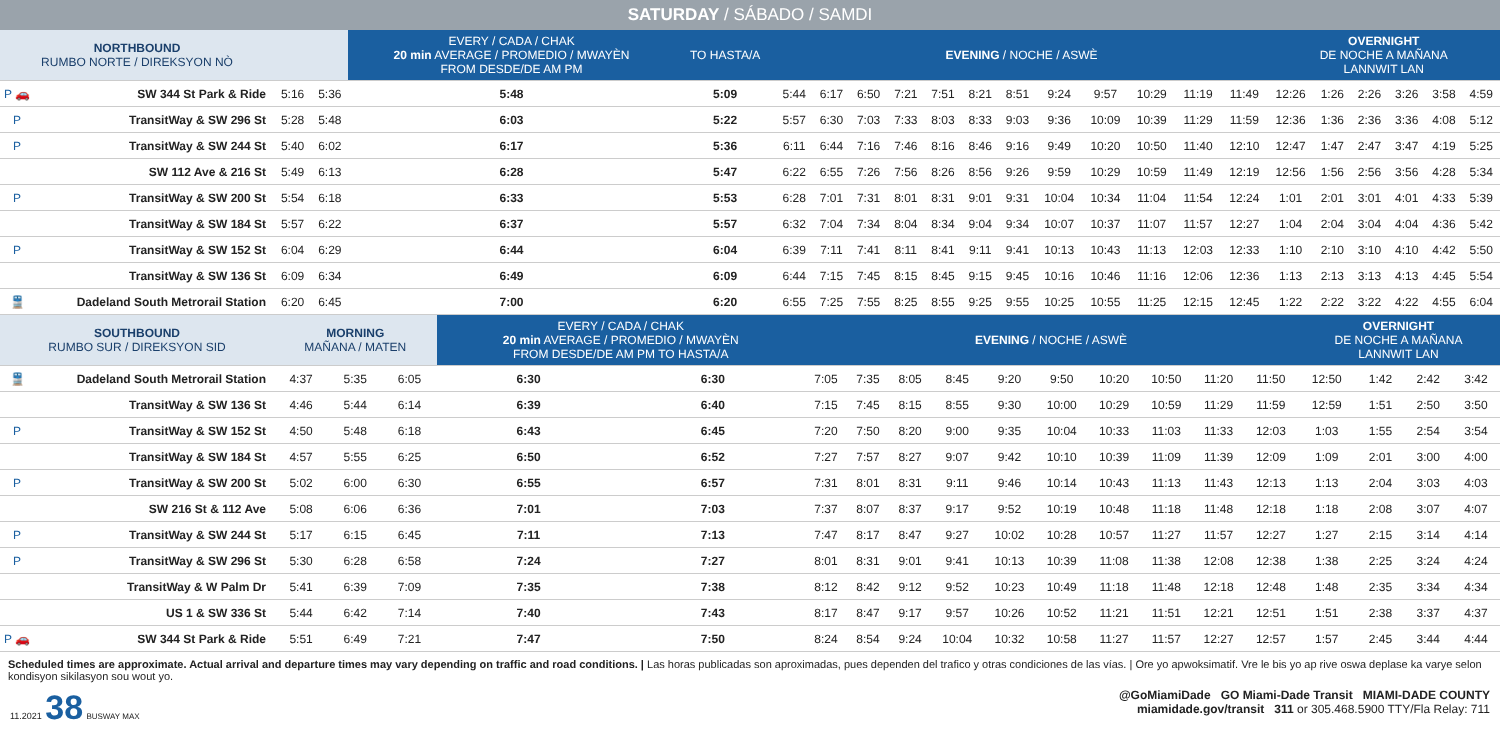SATURDAY / SÁBADO / SAMDI
| NORTHBOUND RUMBO NORTE / DIREKSYON NÒ | | | | EVERY / CADA / CHAK 20 min AVERAGE / PROMEDIO / MWAYÈN FROM DESDE/DE AM PM | TO HASTA/A | EVENING / NOCHE / ASWÈ | | | | | | | | | | | | OVERNIGHT DE NOCHE A MAÑANA LANNWIT LAN | | | | | |
| --- | --- | --- | --- | --- | --- | --- | --- | --- | --- | --- | --- | --- | --- | --- | --- | --- | --- | --- | --- | --- | --- | --- | --- |
| P 🚗 | SW 344 St Park & Ride | 5:16 | 5:36 | 5:48 | 5:09 | 5:44 | 6:17 | 6:50 | 7:21 | 7:51 | 8:21 | 8:51 | 9:24 | 9:57 | 10:29 | 11:19 | 11:49 | 12:26 | 1:26 | 2:26 | 3:26 | 3:58 | 4:59 |
| P | TransitWay & SW 296 St | 5:28 | 5:48 | 6:03 | 5:22 | 5:57 | 6:30 | 7:03 | 7:33 | 8:03 | 8:33 | 9:03 | 9:36 | 10:09 | 10:39 | 11:29 | 11:59 | 12:36 | 1:36 | 2:36 | 3:36 | 4:08 | 5:12 |
| P | TransitWay & SW 244 St | 5:40 | 6:02 | 6:17 | 5:36 | 6:11 | 6:44 | 7:16 | 7:46 | 8:16 | 8:46 | 9:16 | 9:49 | 10:20 | 10:50 | 11:40 | 12:10 | 12:47 | 1:47 | 2:47 | 3:47 | 4:19 | 5:25 |
| | SW 112 Ave & 216 St | 5:49 | 6:13 | 6:28 | 5:47 | 6:22 | 6:55 | 7:26 | 7:56 | 8:26 | 8:56 | 9:26 | 9:59 | 10:29 | 10:59 | 11:49 | 12:19 | 12:56 | 1:56 | 2:56 | 3:56 | 4:28 | 5:34 |
| P | TransitWay & SW 200 St | 5:54 | 6:18 | 6:33 | 5:53 | 6:28 | 7:01 | 7:31 | 8:01 | 8:31 | 9:01 | 9:31 | 10:04 | 10:34 | 11:04 | 11:54 | 12:24 | 1:01 | 2:01 | 3:01 | 4:01 | 4:33 | 5:39 |
| | TransitWay & SW 184 St | 5:57 | 6:22 | 6:37 | 5:57 | 6:32 | 7:04 | 7:34 | 8:04 | 8:34 | 9:04 | 9:34 | 10:07 | 10:37 | 11:07 | 11:57 | 12:27 | 1:04 | 2:04 | 3:04 | 4:04 | 4:36 | 5:42 |
| P | TransitWay & SW 152 St | 6:04 | 6:29 | 6:44 | 6:04 | 6:39 | 7:11 | 7:41 | 8:11 | 8:41 | 9:11 | 9:41 | 10:13 | 10:43 | 11:13 | 12:03 | 12:33 | 1:10 | 2:10 | 3:10 | 4:10 | 4:42 | 5:50 |
| | TransitWay & SW 136 St | 6:09 | 6:34 | 6:49 | 6:09 | 6:44 | 7:15 | 7:45 | 8:15 | 8:45 | 9:15 | 9:45 | 10:16 | 10:46 | 11:16 | 12:06 | 12:36 | 1:13 | 2:13 | 3:13 | 4:13 | 4:45 | 5:54 |
| 🚆 | Dadeland South Metrorail Station | 6:20 | 6:45 | 7:00 | 6:20 | 6:55 | 7:25 | 7:55 | 8:25 | 8:55 | 9:25 | 9:55 | 10:25 | 10:55 | 11:25 | 12:15 | 12:45 | 1:22 | 2:22 | 3:22 | 4:22 | 4:55 | 6:04 |
| SOUTHBOUND RUMBO SUR / DIREKSYON SID | | MORNING MAÑANA / MATEN | | | EVERY / CADA / CHAK 20 min AVERAGE / PROMEDIO / MWAYÈN FROM DESDE/DE AM PM TO HASTA/A | | EVENING / NOCHE / ASWÈ | | | | | | | | | | OVERNIGHT DE NOCHE A MAÑANA LANNWIT LAN | | | |
| --- | --- | --- | --- | --- | --- | --- | --- | --- | --- | --- | --- | --- | --- | --- | --- | --- | --- | --- | --- | --- |
| 🚆 | Dadeland South Metrorail Station | 4:37 | 5:35 | 6:05 | 6:30 | 6:30 | 7:05 | 7:35 | 8:05 | 8:45 | 9:20 | 9:50 | 10:20 | 10:50 | 11:20 | 11:50 | 12:50 | 1:42 | 2:42 | 3:42 |
| | TransitWay & SW 136 St | 4:46 | 5:44 | 6:14 | 6:39 | 6:40 | 7:15 | 7:45 | 8:15 | 8:55 | 9:30 | 10:00 | 10:29 | 10:59 | 11:29 | 11:59 | 12:59 | 1:51 | 2:50 | 3:50 |
| P | TransitWay & SW 152 St | 4:50 | 5:48 | 6:18 | 6:43 | 6:45 | 7:20 | 7:50 | 8:20 | 9:00 | 9:35 | 10:04 | 10:33 | 11:03 | 11:33 | 12:03 | 1:03 | 1:55 | 2:54 | 3:54 |
| | TransitWay & SW 184 St | 4:57 | 5:55 | 6:25 | 6:50 | 6:52 | 7:27 | 7:57 | 8:27 | 9:07 | 9:42 | 10:10 | 10:39 | 11:09 | 11:39 | 12:09 | 1:09 | 2:01 | 3:00 | 4:00 |
| P | TransitWay & SW 200 St | 5:02 | 6:00 | 6:30 | 6:55 | 6:57 | 7:31 | 8:01 | 8:31 | 9:11 | 9:46 | 10:14 | 10:43 | 11:13 | 11:43 | 12:13 | 1:13 | 2:04 | 3:03 | 4:03 |
| | SW 216 St & 112 Ave | 5:08 | 6:06 | 6:36 | 7:01 | 7:03 | 7:37 | 8:07 | 8:37 | 9:17 | 9:52 | 10:19 | 10:48 | 11:18 | 11:48 | 12:18 | 1:18 | 2:08 | 3:07 | 4:07 |
| P | TransitWay & SW 244 St | 5:17 | 6:15 | 6:45 | 7:11 | 7:13 | 7:47 | 8:17 | 8:47 | 9:27 | 10:02 | 10:28 | 10:57 | 11:27 | 11:57 | 12:27 | 1:27 | 2:15 | 3:14 | 4:14 |
| P | TransitWay & SW 296 St | 5:30 | 6:28 | 6:58 | 7:24 | 7:27 | 8:01 | 8:31 | 9:01 | 9:41 | 10:13 | 10:39 | 11:08 | 11:38 | 12:08 | 12:38 | 1:38 | 2:25 | 3:24 | 4:24 |
| | TransitWay & W Palm Dr | 5:41 | 6:39 | 7:09 | 7:35 | 7:38 | 8:12 | 8:42 | 9:12 | 9:52 | 10:23 | 10:49 | 11:18 | 11:48 | 12:18 | 12:48 | 1:48 | 2:35 | 3:34 | 4:34 |
| | US 1 & SW 336 St | 5:44 | 6:42 | 7:14 | 7:40 | 7:43 | 8:17 | 8:47 | 9:17 | 9:57 | 10:26 | 10:52 | 11:21 | 11:51 | 12:21 | 12:51 | 1:51 | 2:38 | 3:37 | 4:37 |
| P 🚗 | SW 344 St Park & Ride | 5:51 | 6:49 | 7:21 | 7:47 | 7:50 | 8:24 | 8:54 | 9:24 | 10:04 | 10:32 | 10:58 | 11:27 | 11:57 | 12:27 | 12:57 | 1:57 | 2:45 | 3:44 | 4:44 |
Scheduled times are approximate. Actual arrival and departure times may vary depending on traffic and road conditions. | Las horas publicadas son aproximadas, pues dependen del trafico y otras condiciones de las vías. | Ore yo apwoksimatif. Vre le bis yo ap rive oswa deplase ka varye selon kondisyon sikilasyon sou wout yo.
11.2021 38 BUSWAY MAX
@GoMiamiDade GO Miami-Dade Transit MIAMI-DADE COUNTY
miamidade.gov/transit 311 or 305.468.5900 TTY/Fla Relay: 711